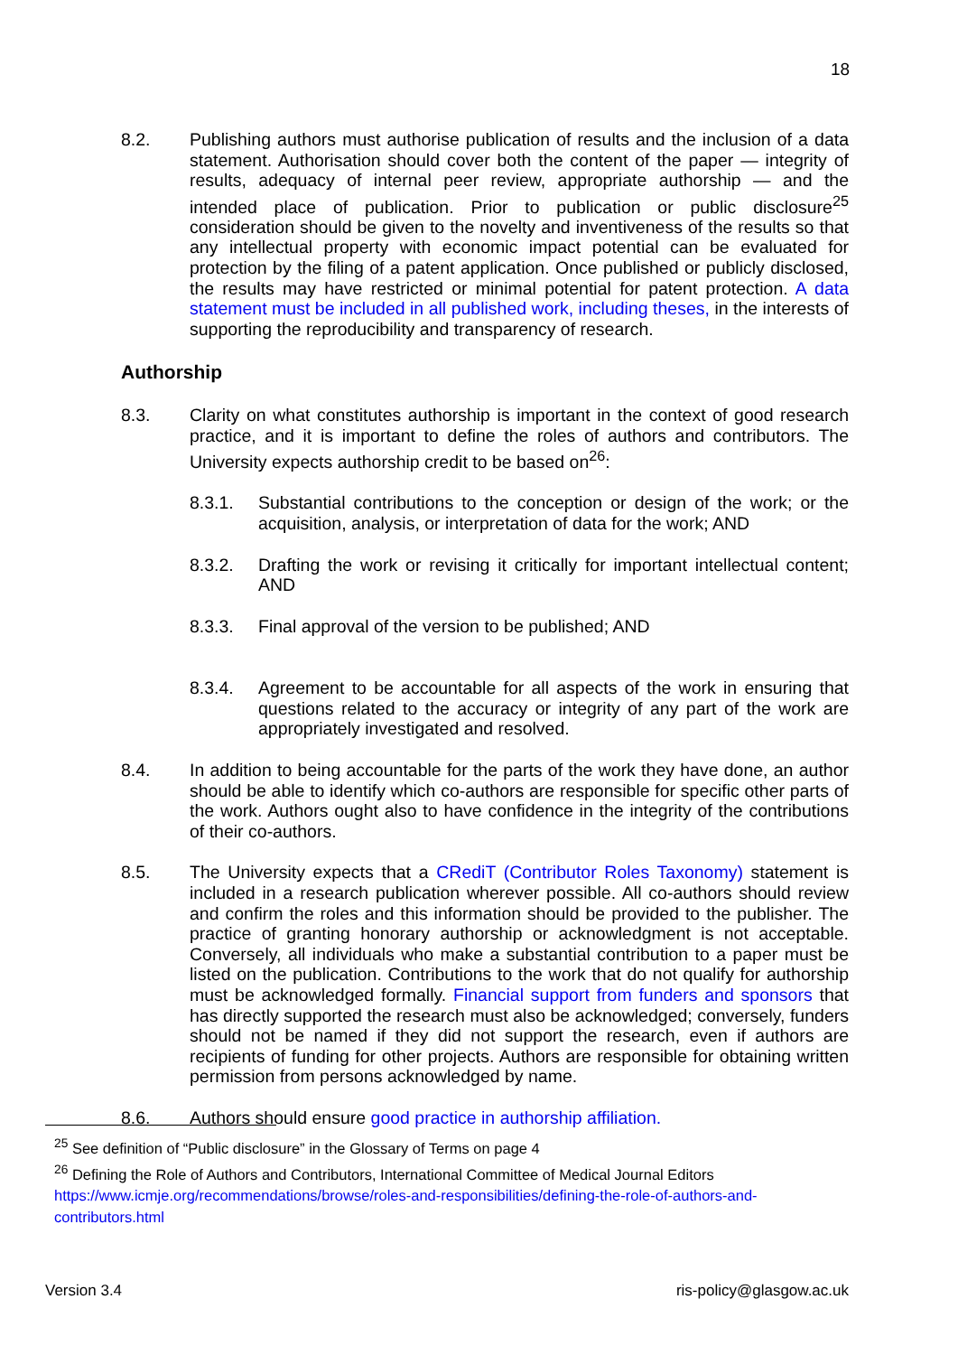18
8.2. Publishing authors must authorise publication of results and the inclusion of a data statement. Authorisation should cover both the content of the paper — integrity of results, adequacy of internal peer review, appropriate authorship — and the intended place of publication. Prior to publication or public disclosure<sup>25</sup> consideration should be given to the novelty and inventiveness of the results so that any intellectual property with economic impact potential can be evaluated for protection by the filing of a patent application. Once published or publicly disclosed, the results may have restricted or minimal potential for patent protection. A data statement must be included in all published work, including theses, in the interests of supporting the reproducibility and transparency of research.
Authorship
8.3. Clarity on what constitutes authorship is important in the context of good research practice, and it is important to define the roles of authors and contributors. The University expects authorship credit to be based on<sup>26</sup>:
8.3.1. Substantial contributions to the conception or design of the work; or the acquisition, analysis, or interpretation of data for the work; AND
8.3.2. Drafting the work or revising it critically for important intellectual content; AND
8.3.3. Final approval of the version to be published; AND
8.3.4. Agreement to be accountable for all aspects of the work in ensuring that questions related to the accuracy or integrity of any part of the work are appropriately investigated and resolved.
8.4. In addition to being accountable for the parts of the work they have done, an author should be able to identify which co-authors are responsible for specific other parts of the work. Authors ought also to have confidence in the integrity of the contributions of their co-authors.
8.5. The University expects that a CRediT (Contributor Roles Taxonomy) statement is included in a research publication wherever possible. All co-authors should review and confirm the roles and this information should be provided to the publisher. The practice of granting honorary authorship or acknowledgment is not acceptable. Conversely, all individuals who make a substantial contribution to a paper must be listed on the publication. Contributions to the work that do not qualify for authorship must be acknowledged formally. Financial support from funders and sponsors that has directly supported the research must also be acknowledged; conversely, funders should not be named if they did not support the research, even if authors are recipients of funding for other projects. Authors are responsible for obtaining written permission from persons acknowledged by name.
8.6. Authors should ensure good practice in authorship affiliation.
<sup>25</sup> See definition of “Public disclosure” in the Glossary of Terms on page 4
<sup>26</sup> Defining the Role of Authors and Contributors, International Committee of Medical Journal Editors
https://www.icmje.org/recommendations/browse/roles-and-responsibilities/defining-the-role-of-authors-and-contributors.html
Version 3.4 ris-policy@glasgow.ac.uk